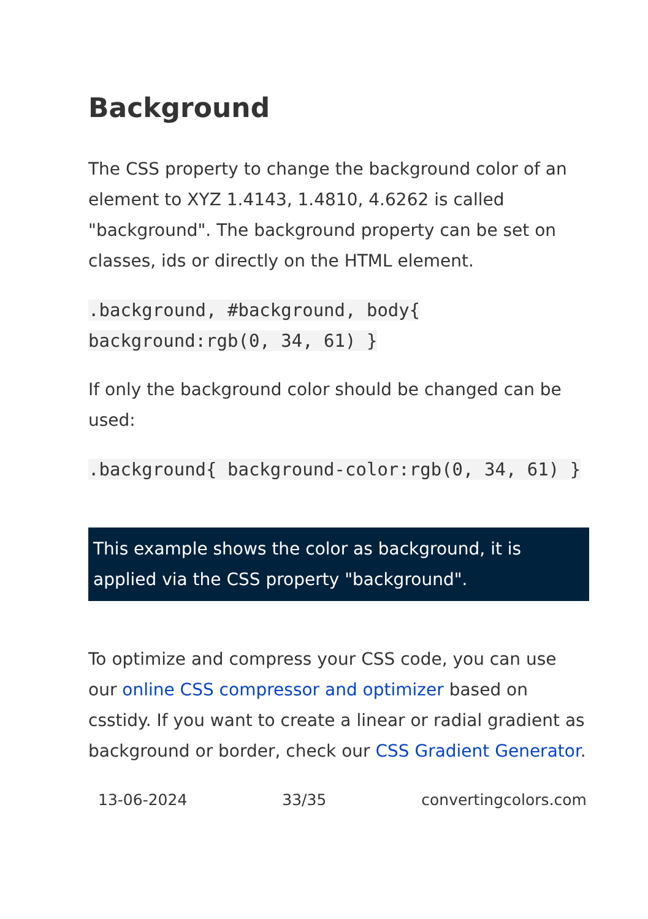Background
The CSS property to change the background color of an element to XYZ 1.4143, 1.4810, 4.6262 is called "background". The background property can be set on classes, ids or directly on the HTML element.
.background, #background, body{ background:rgb(0, 34, 61) }
If only the background color should be changed can be used:
.background{ background-color:rgb(0, 34, 61) }
This example shows the color as background, it is applied via the CSS property "background".
To optimize and compress your CSS code, you can use our online CSS compressor and optimizer based on csstidy. If you want to create a linear or radial gradient as background or border, check our CSS Gradient Generator.
13-06-2024 33/35 convertingcolors.com